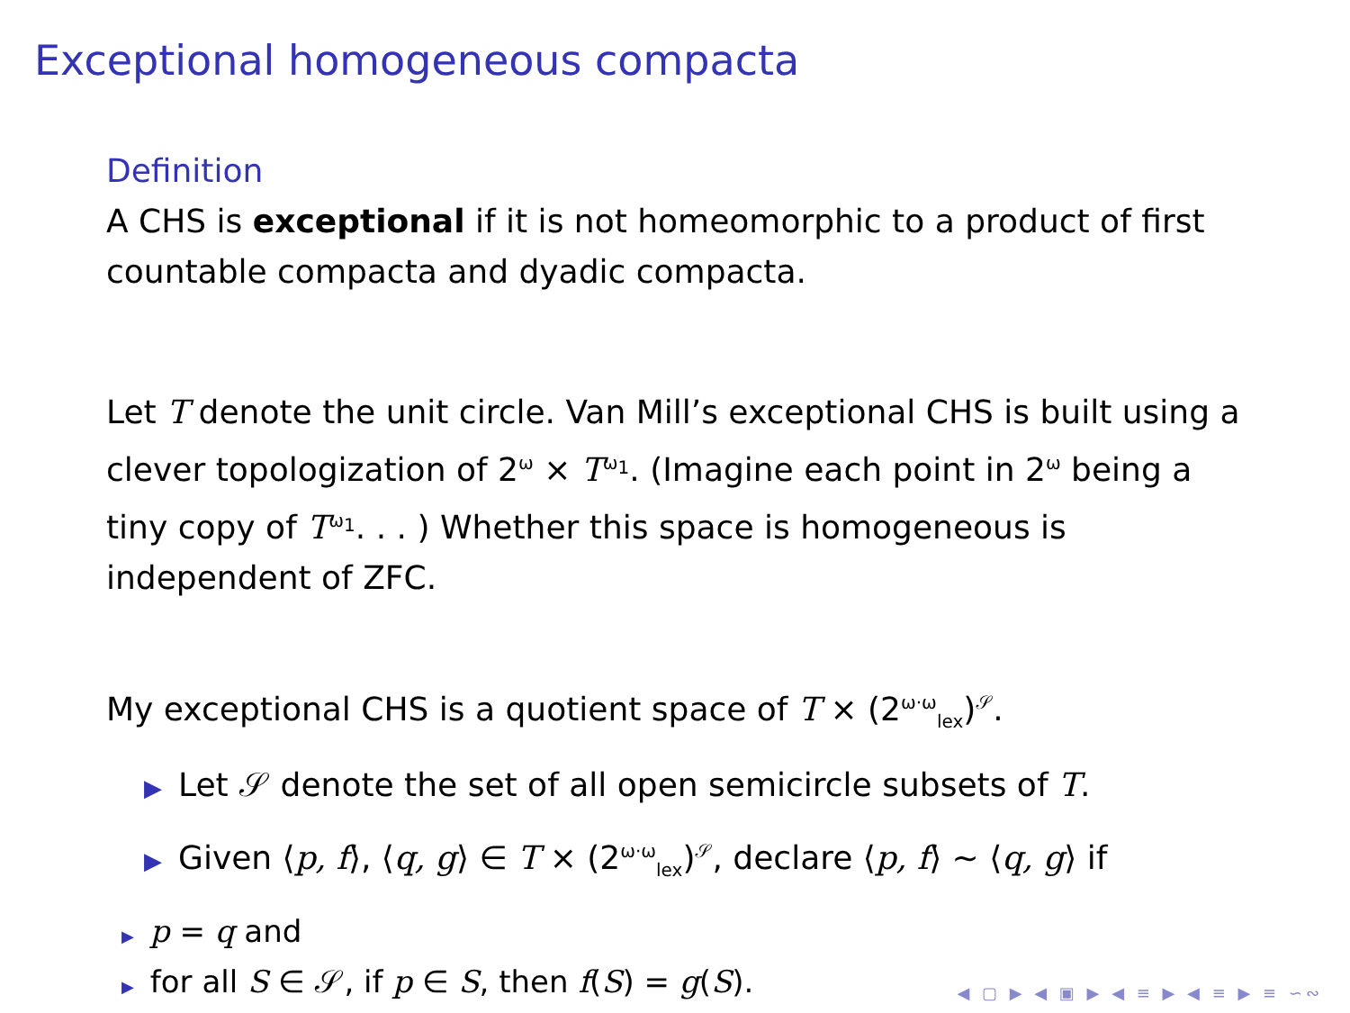Exceptional homogeneous compacta
Definition
A CHS is exceptional if it is not homeomorphic to a product of first countable compacta and dyadic compacta.
Let T denote the unit circle. Van Mill’s exceptional CHS is built using a clever topologization of 2<sup>ω</sup> × T<sup>ω<sub>1</sub></sup>. (Imagine each point in 2<sup>ω</sup> being a tiny copy of T<sup>ω<sub>1</sub></sup>. . . ) Whether this space is homogeneous is independent of ZFC.
My exceptional CHS is a quotient space of T × (2<sup>ω·ω</sup><sub>lex</sub>)<sup>𝒮</sup>.
▶ Let 𝒮 denote the set of all open semicircle subsets of T.
▶ Given ⟨p, f⟩, ⟨q, g⟩ ∈ T × (2<sup>ω·ω</sup><sub>lex</sub>)<sup>𝒮</sup>, declare ⟨p, f⟩ ∼ ⟨q, g⟩ if
▶ p = q and
▶ for all S ∈ 𝒮, if p ∈ S, then f(S) = g(S).
◀ ▢ ▶ ◀ ▣ ▶ ◀ ≡ ▶ ◀ ≡ ▶ ≡ ∽∾